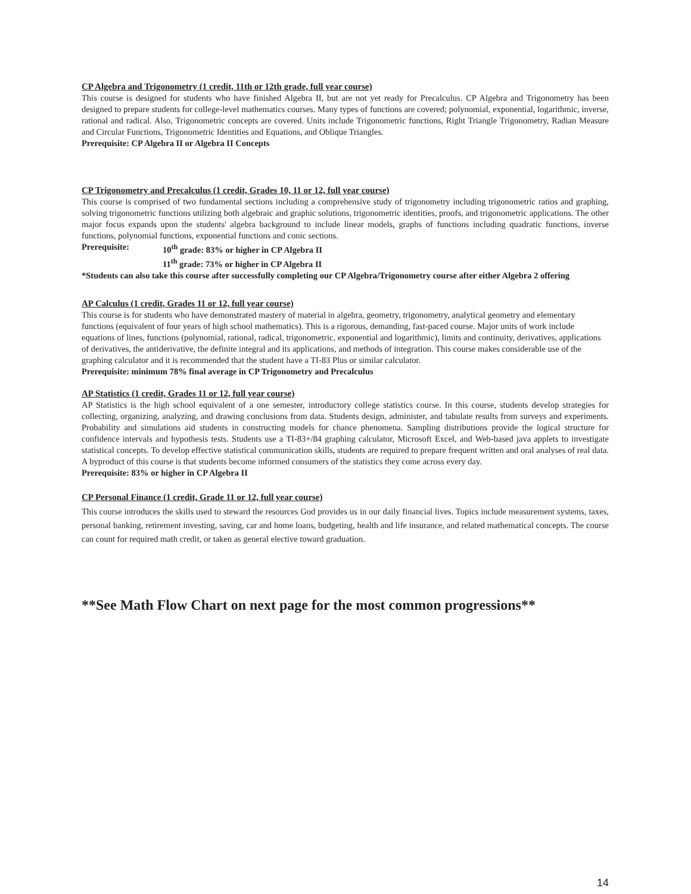CP Algebra and Trigonometry (1 credit, 11th or 12th grade, full year course)
This course is designed for students who have finished Algebra II, but are not yet ready for Precalculus. CP Algebra and Trigonometry has been designed to prepare students for college-level mathematics courses. Many types of functions are covered; polynomial, exponential, logarithmic, inverse, rational and radical. Also, Trigonometric concepts are covered. Units include Trigonometric functions, Right Triangle Trigonometry, Radian Measure and Circular Functions, Trigonometric Identities and Equations, and Oblique Triangles.
Prerequisite: CP Algebra II or Algebra II Concepts
CP Trigonometry and Precalculus (1 credit, Grades 10, 11 or 12, full year course)
This course is comprised of two fundamental sections including a comprehensive study of trigonometry including trigonometric ratios and graphing, solving trigonometric functions utilizing both algebraic and graphic solutions, trigonometric identities, proofs, and trigonometric applications. The other major focus expands upon the students' algebra background to include linear models, graphs of functions including quadratic functions, inverse functions, polynomial functions, exponential functions and conic sections.
Prerequisite: 10<sup>th</sup> grade: 83% or higher in CP Algebra II
11<sup>th</sup> grade: 73% or higher in CP Algebra II
*Students can also take this course after successfully completing our CP Algebra/Trigonometry course after either Algebra 2 offering
AP Calculus (1 credit, Grades 11 or 12, full year course)
This course is for students who have demonstrated mastery of material in algebra, geometry, trigonometry, analytical geometry and elementary functions (equivalent of four years of high school mathematics). This is a rigorous, demanding, fast-paced course. Major units of work include equations of lines, functions (polynomial, rational, radical, trigonometric, exponential and logarithmic), limits and continuity, derivatives, applications of derivatives, the antiderivative, the definite integral and its applications, and methods of integration. This course makes considerable use of the graphing calculator and it is recommended that the student have a TI-83 Plus or similar calculator.
Prerequisite: minimum 78% final average in CP Trigonometry and Precalculus
AP Statistics (1 credit, Grades 11 or 12, full year course)
AP Statistics is the high school equivalent of a one semester, introductory college statistics course. In this course, students develop strategies for collecting, organizing, analyzing, and drawing conclusions from data. Students design, administer, and tabulate results from surveys and experiments. Probability and simulations aid students in constructing models for chance phenomena. Sampling distributions provide the logical structure for confidence intervals and hypothesis tests. Students use a TI-83+/84 graphing calculator, Microsoft Excel, and Web-based java applets to investigate statistical concepts. To develop effective statistical communication skills, students are required to prepare frequent written and oral analyses of real data. A byproduct of this course is that students become informed consumers of the statistics they come across every day.
Prerequisite: 83% or higher in CP Algebra II
CP Personal Finance (1 credit, Grade 11 or 12, full year course)
This course introduces the skills used to steward the resources God provides us in our daily financial lives. Topics include measurement systems, taxes, personal banking, retirement investing, saving, car and home loans, budgeting, health and life insurance, and related mathematical concepts. The course can count for required math credit, or taken as general elective toward graduation.
**See Math Flow Chart on next page for the most common progressions**
14